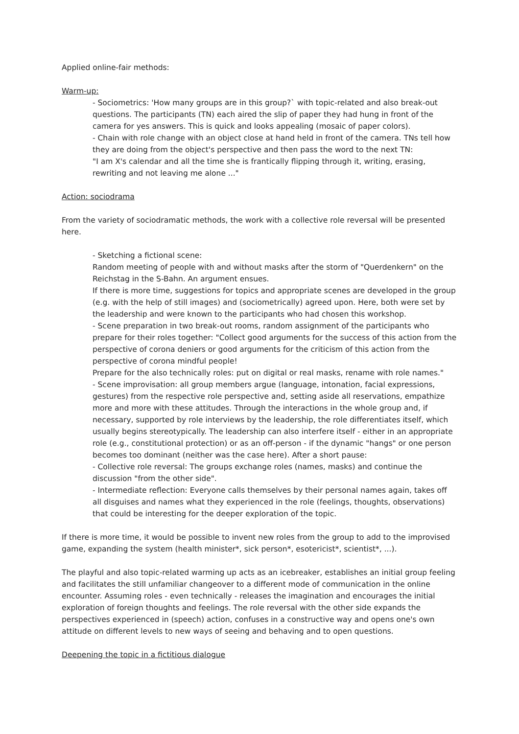Applied online-fair methods:
Warm-up:
- Sociometrics: 'How many groups are in this group?` with topic-related and also break-out questions. The participants (TN) each aired the slip of paper they had hung in front of the camera for yes answers. This is quick and looks appealing (mosaic of paper colors).
- Chain with role change with an object close at hand held in front of the camera. TNs tell how they are doing from the object's perspective and then pass the word to the next TN:
"I am X's calendar and all the time she is frantically flipping through it, writing, erasing, rewriting and not leaving me alone ..."
Action: sociodrama
From the variety of sociodramatic methods, the work with a collective role reversal will be presented here.
- Sketching a fictional scene:
Random meeting of people with and without masks after the storm of "Querdenkern" on the Reichstag in the S-Bahn. An argument ensues.
If there is more time, suggestions for topics and appropriate scenes are developed in the group (e.g. with the help of still images) and (sociometrically) agreed upon. Here, both were set by the leadership and were known to the participants who had chosen this workshop.
- Scene preparation in two break-out rooms, random assignment of the participants who prepare for their roles together: "Collect good arguments for the success of this action from the perspective of corona deniers or good arguments for the criticism of this action from the perspective of corona mindful people!
Prepare for the also technically roles: put on digital or real masks, rename with role names."
- Scene improvisation: all group members argue (language, intonation, facial expressions, gestures) from the respective role perspective and, setting aside all reservations, empathize more and more with these attitudes. Through the interactions in the whole group and, if necessary, supported by role interviews by the leadership, the role differentiates itself, which usually begins stereotypically. The leadership can also interfere itself - either in an appropriate role (e.g., constitutional protection) or as an off-person - if the dynamic "hangs" or one person becomes too dominant (neither was the case here). After a short pause:
- Collective role reversal: The groups exchange roles (names, masks) and continue the discussion "from the other side".
- Intermediate reflection: Everyone calls themselves by their personal names again, takes off all disguises and names what they experienced in the role (feelings, thoughts, observations) that could be interesting for the deeper exploration of the topic.
If there is more time, it would be possible to invent new roles from the group to add to the improvised game, expanding the system (health minister*, sick person*, esotericist*, scientist*, ...).
The playful and also topic-related warming up acts as an icebreaker, establishes an initial group feeling and facilitates the still unfamiliar changeover to a different mode of communication in the online encounter. Assuming roles - even technically - releases the imagination and encourages the initial exploration of foreign thoughts and feelings. The role reversal with the other side expands the perspectives experienced in (speech) action, confuses in a constructive way and opens one's own attitude on different levels to new ways of seeing and behaving and to open questions.
Deepening the topic in a fictitious dialogue